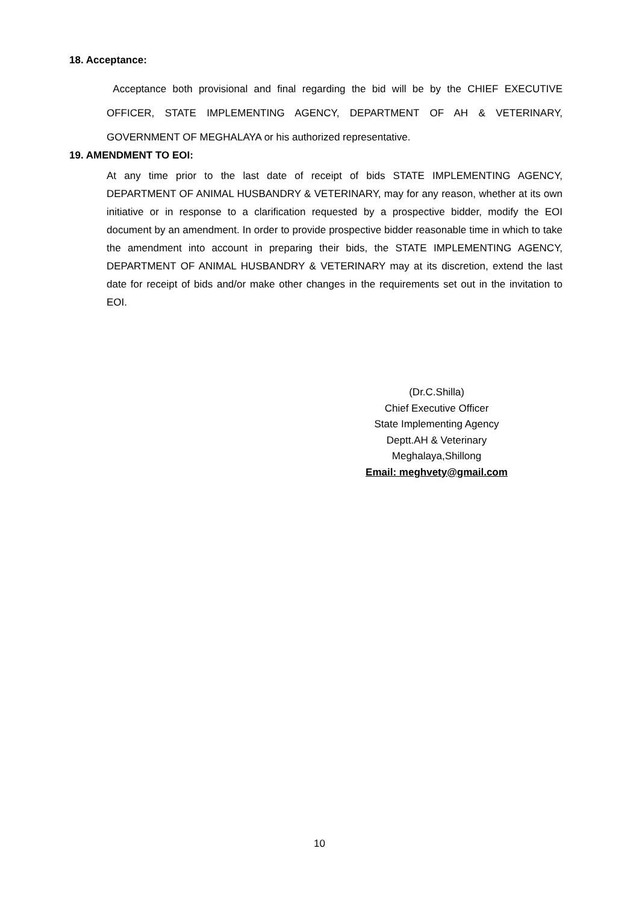18. Acceptance:
Acceptance both provisional and final regarding the bid will be by the CHIEF EXECUTIVE OFFICER, STATE IMPLEMENTING AGENCY, DEPARTMENT OF AH & VETERINARY, GOVERNMENT OF MEGHALAYA or his authorized representative.
19. AMENDMENT TO EOI:
At any time prior to the last date of receipt of bids STATE IMPLEMENTING AGENCY, DEPARTMENT OF ANIMAL HUSBANDRY & VETERINARY, may for any reason, whether at its own initiative or in response to a clarification requested by a prospective bidder, modify the EOI document by an amendment. In order to provide prospective bidder reasonable time in which to take the amendment into account in preparing their bids, the STATE IMPLEMENTING AGENCY, DEPARTMENT OF ANIMAL HUSBANDRY & VETERINARY may at its discretion, extend the last date for receipt of bids and/or make other changes in the requirements set out in the invitation to EOI.
(Dr.C.Shilla)
Chief Executive Officer
State Implementing Agency
Deptt.AH & Veterinary
Meghalaya,Shillong
Email: meghvety@gmail.com
10